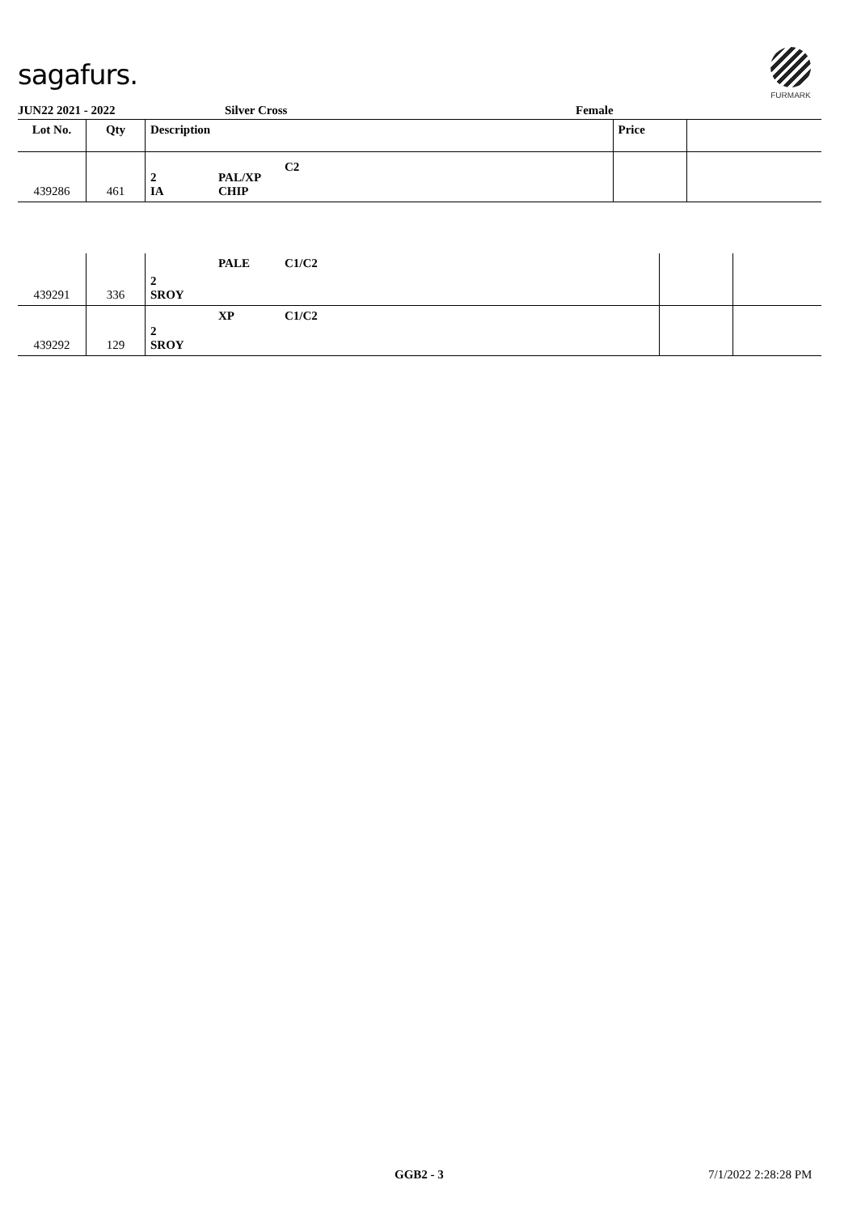sagafurs.
FURMARK
JUN22 2021 - 2022 Silver Cross Female
| Lot No. | Qty | Description | | | Price | |
| --- | --- | --- | --- | --- | --- | --- |
| 439286 | 461 | 2 IA | PAL/XP CHIP | C2 | | |
| 439291 | 336 | 2 SROY | PALE | C1/C2 | | |
| 439292 | 129 | 2 SROY | XP | C1/C2 | | |
GGB2 - 3 7/1/2022 2:28:28 PM